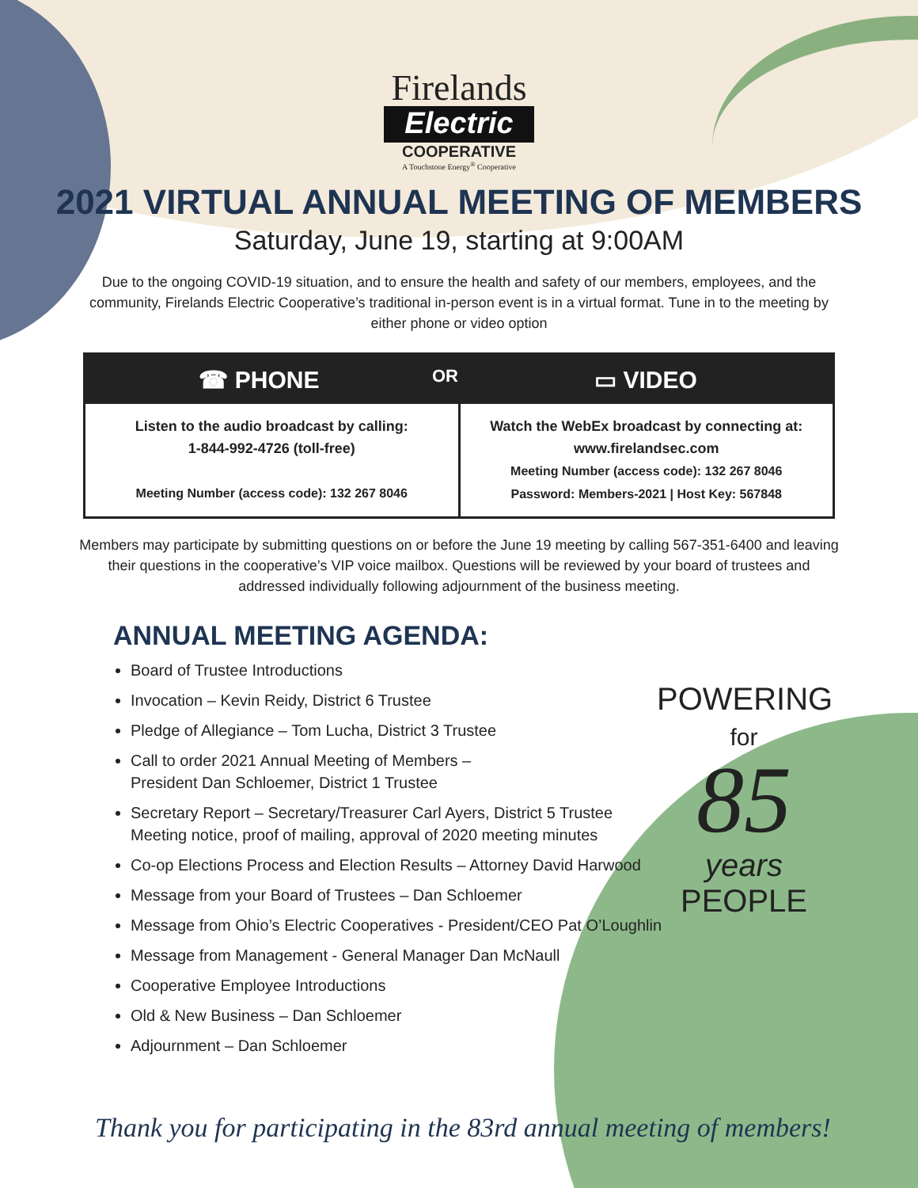Firelands
Electric
COOPERATIVE
A Touchstone Energy<sup>®</sup> Cooperative
2021 VIRTUAL ANNUAL MEETING OF MEMBERS
Saturday, June 19, starting at 9:00AM
Due to the ongoing COVID-19 situation, and to ensure the health and safety of our members, employees, and the community, Firelands Electric Cooperative’s traditional in-person event is in a virtual format. Tune in to the meeting by either phone or video option
| ☎ PHONE OR | ▭ VIDEO |
| --- | --- |
| Listen to the audio broadcast by calling: 1-844-992-4726 (toll-free) Meeting Number (access code): 132 267 8046 | Watch the WebEx broadcast by connecting at: www.firelandsec.com Meeting Number (access code): 132 267 8046 Password: Members-2021 / Host Key: 567848 |
Members may participate by submitting questions on or before the June 19 meeting by calling 567-351-6400 and leaving their questions in the cooperative’s VIP voice mailbox. Questions will be reviewed by your board of trustees and addressed individually following adjournment of the business meeting.
ANNUAL MEETING AGENDA:
Board of Trustee Introductions
Invocation – Kevin Reidy, District 6 Trustee
Pledge of Allegiance – Tom Lucha, District 3 Trustee
Call to order 2021 Annual Meeting of Members –
President Dan Schloemer, District 1 Trustee
Secretary Report – Secretary/Treasurer Carl Ayers, District 5 Trustee
Meeting notice, proof of mailing, approval of 2020 meeting minutes
Co-op Elections Process and Election Results – Attorney David Harwood
Message from your Board of Trustees – Dan Schloemer
Message from Ohio’s Electric Cooperatives - President/CEO Pat O’Loughlin
Message from Management - General Manager Dan McNaull
Cooperative Employee Introductions
Old & New Business – Dan Schloemer
Adjournment – Dan Schloemer
POWERING
for
85
years
PEOPLE
Thank you for participating in the 83rd annual meeting of members!